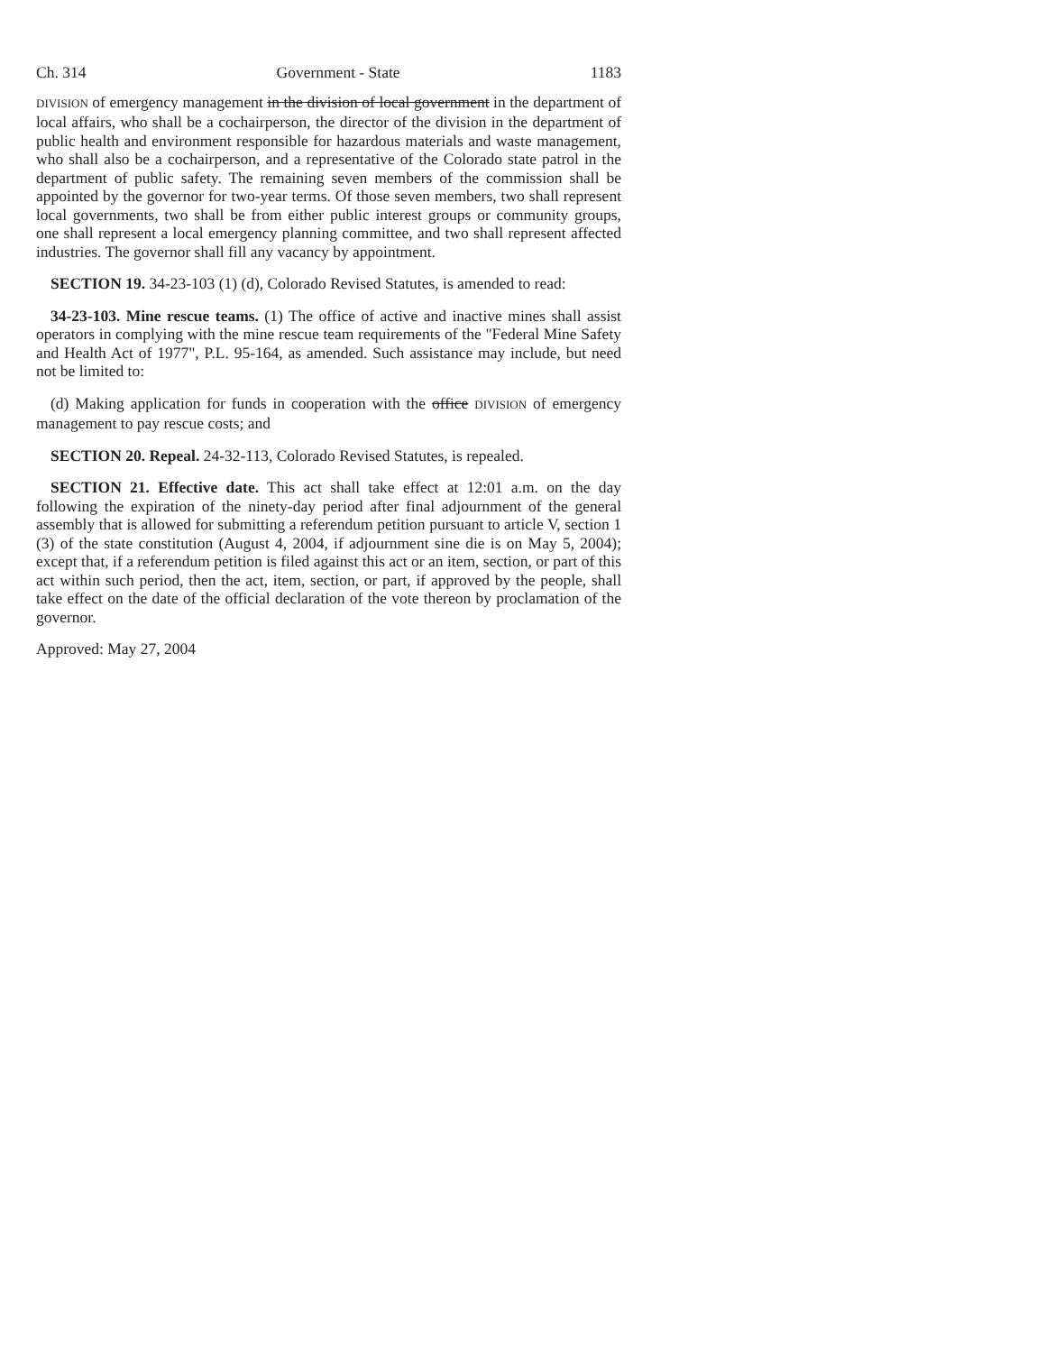Ch. 314 Government - State 1183
DIVISION of emergency management in the division of local government in the department of local affairs, who shall be a cochairperson, the director of the division in the department of public health and environment responsible for hazardous materials and waste management, who shall also be a cochairperson, and a representative of the Colorado state patrol in the department of public safety. The remaining seven members of the commission shall be appointed by the governor for two-year terms. Of those seven members, two shall represent local governments, two shall be from either public interest groups or community groups, one shall represent a local emergency planning committee, and two shall represent affected industries. The governor shall fill any vacancy by appointment.
SECTION 19. 34-23-103 (1) (d), Colorado Revised Statutes, is amended to read:
34-23-103. Mine rescue teams. (1) The office of active and inactive mines shall assist operators in complying with the mine rescue team requirements of the "Federal Mine Safety and Health Act of 1977", P.L. 95-164, as amended. Such assistance may include, but need not be limited to:
(d) Making application for funds in cooperation with the office DIVISION of emergency management to pay rescue costs; and
SECTION 20. Repeal. 24-32-113, Colorado Revised Statutes, is repealed.
SECTION 21. Effective date. This act shall take effect at 12:01 a.m. on the day following the expiration of the ninety-day period after final adjournment of the general assembly that is allowed for submitting a referendum petition pursuant to article V, section 1 (3) of the state constitution (August 4, 2004, if adjournment sine die is on May 5, 2004); except that, if a referendum petition is filed against this act or an item, section, or part of this act within such period, then the act, item, section, or part, if approved by the people, shall take effect on the date of the official declaration of the vote thereon by proclamation of the governor.
Approved: May 27, 2004